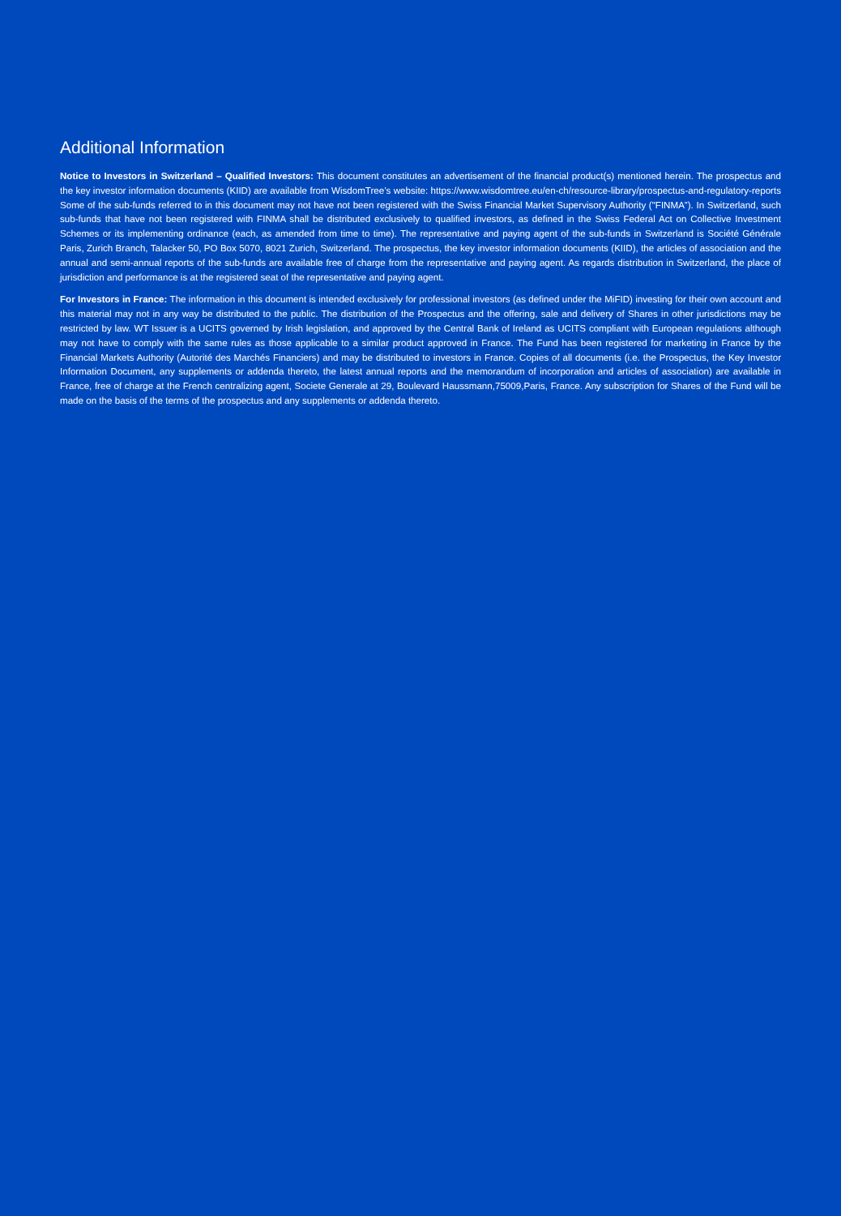Additional Information
Notice to Investors in Switzerland – Qualified Investors: This document constitutes an advertisement of the financial product(s) mentioned herein. The prospectus and the key investor information documents (KIID) are available from WisdomTree’s website: https://www.wisdomtree.eu/en-ch/resource-library/prospectus-and-regulatory-reports Some of the sub-funds referred to in this document may not have not been registered with the Swiss Financial Market Supervisory Authority ("FINMA”). In Switzerland, such sub-funds that have not been registered with FINMA shall be distributed exclusively to qualified investors, as defined in the Swiss Federal Act on Collective Investment Schemes or its implementing ordinance (each, as amended from time to time). The representative and paying agent of the sub-funds in Switzerland is Société Générale Paris, Zurich Branch, Talacker 50, PO Box 5070, 8021 Zurich, Switzerland. The prospectus, the key investor information documents (KIID), the articles of association and the annual and semi-annual reports of the sub-funds are available free of charge from the representative and paying agent. As regards distribution in Switzerland, the place of jurisdiction and performance is at the registered seat of the representative and paying agent.
For Investors in France: The information in this document is intended exclusively for professional investors (as defined under the MiFID) investing for their own account and this material may not in any way be distributed to the public. The distribution of the Prospectus and the offering, sale and delivery of Shares in other jurisdictions may be restricted by law. WT Issuer is a UCITS governed by Irish legislation, and approved by the Central Bank of Ireland as UCITS compliant with European regulations although may not have to comply with the same rules as those applicable to a similar product approved in France. The Fund has been registered for marketing in France by the Financial Markets Authority (Autorité des Marchés Financiers) and may be distributed to investors in France. Copies of all documents (i.e. the Prospectus, the Key Investor Information Document, any supplements or addenda thereto, the latest annual reports and the memorandum of incorporation and articles of association) are available in France, free of charge at the French centralizing agent, Societe Generale at 29, Boulevard Haussmann,75009,Paris, France. Any subscription for Shares of the Fund will be made on the basis of the terms of the prospectus and any supplements or addenda thereto.